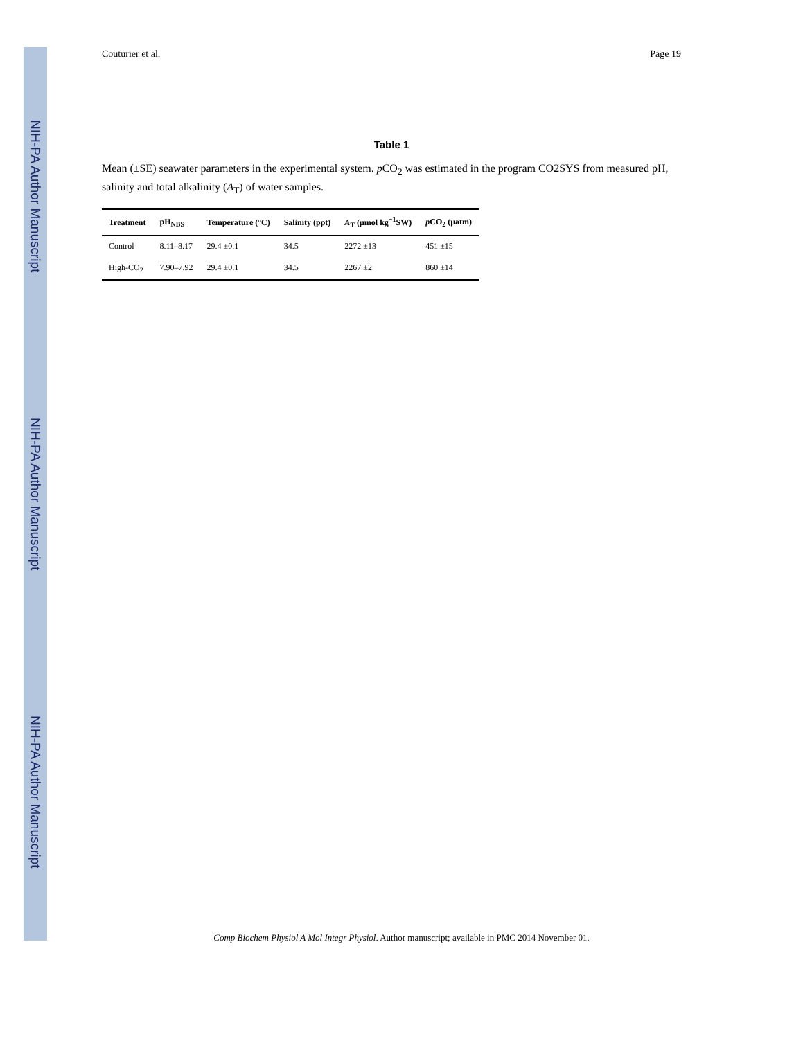NIH-PA Author Manuscript
NIH-PA Author Manuscript
NIH-PA Author Manuscript
Couturier et al. Page 19
Table 1
Mean (±SE) seawater parameters in the experimental system. p CO<sub>2</sub> was estimated in the program CO2SYS from measured pH, salinity and total alkalinity (A<sub>T</sub>) of water samples.
| Treatment | pH<sub>NBS</sub> | Temperature (°C) | Salinity (ppt) | A<sub>T</sub> (μmol kg<sup>−1</sup>SW) | p CO<sub>2</sub> (μatm) |
| --- | --- | --- | --- | --- | --- |
| Control | 8.11–8.17 | 29.4 ±0.1 | 34.5 | 2272 ±13 | 451 ±15 |
| High-CO<sub>2</sub> | 7.90–7.92 | 29.4 ±0.1 | 34.5 | 2267 ±2 | 860 ±14 |
Comp Biochem Physiol A Mol Integr Physiol. Author manuscript; available in PMC 2014 November 01.